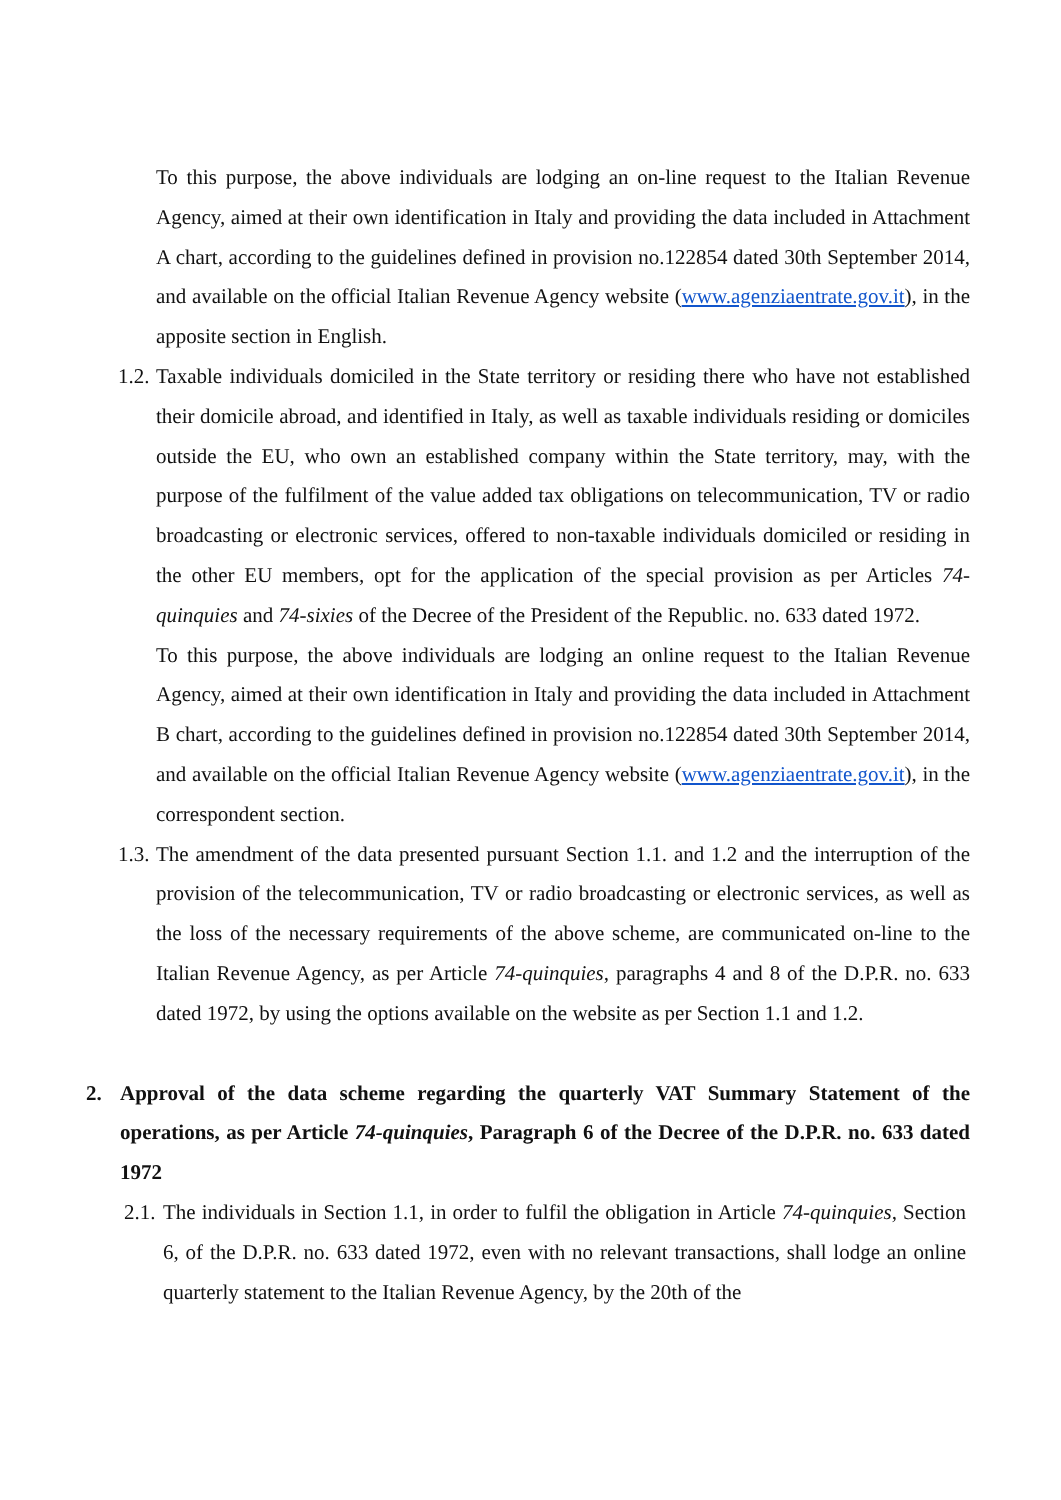To this purpose, the above individuals are lodging an on-line request to the Italian Revenue Agency, aimed at their own identification in Italy and providing the data included in Attachment A chart, according to the guidelines defined in provision no.122854 dated 30th September 2014, and available on the official Italian Revenue Agency website (www.agenziaentrate.gov.it), in the apposite section in English.
1.2.
Taxable individuals domiciled in the State territory or residing there who have not established their domicile abroad, and identified in Italy, as well as taxable individuals residing or domiciles outside the EU, who own an established company within the State territory, may, with the purpose of the fulfilment of the value added tax obligations on telecommunication, TV or radio broadcasting or electronic services, offered to non-taxable individuals domiciled or residing in the other EU members, opt for the application of the special provision as per Articles 74-quinquies and 74-sixies of the Decree of the President of the Republic. no. 633 dated 1972.
To this purpose, the above individuals are lodging an online request to the Italian Revenue Agency, aimed at their own identification in Italy and providing the data included in Attachment B chart, according to the guidelines defined in provision no.122854 dated 30th September 2014, and available on the official Italian Revenue Agency website (www.agenziaentrate.gov.it), in the correspondent section.
1.3.
The amendment of the data presented pursuant Section 1.1. and 1.2 and the interruption of the provision of the telecommunication, TV or radio broadcasting or electronic services, as well as the loss of the necessary requirements of the above scheme, are communicated on-line to the Italian Revenue Agency, as per Article 74-quinquies, paragraphs 4 and 8 of the D.P.R. no. 633 dated 1972, by using the options available on the website as per Section 1.1 and 1.2.
2. Approval of the data scheme regarding the quarterly VAT Summary Statement of the operations, as per Article 74-quinquies, Paragraph 6 of the Decree of the D.P.R. no. 633 dated 1972
2.1.
The individuals in Section 1.1, in order to fulfil the obligation in Article 74-quinquies, Section 6, of the D.P.R. no. 633 dated 1972, even with no relevant transactions, shall lodge an online quarterly statement to the Italian Revenue Agency, by the 20th of the